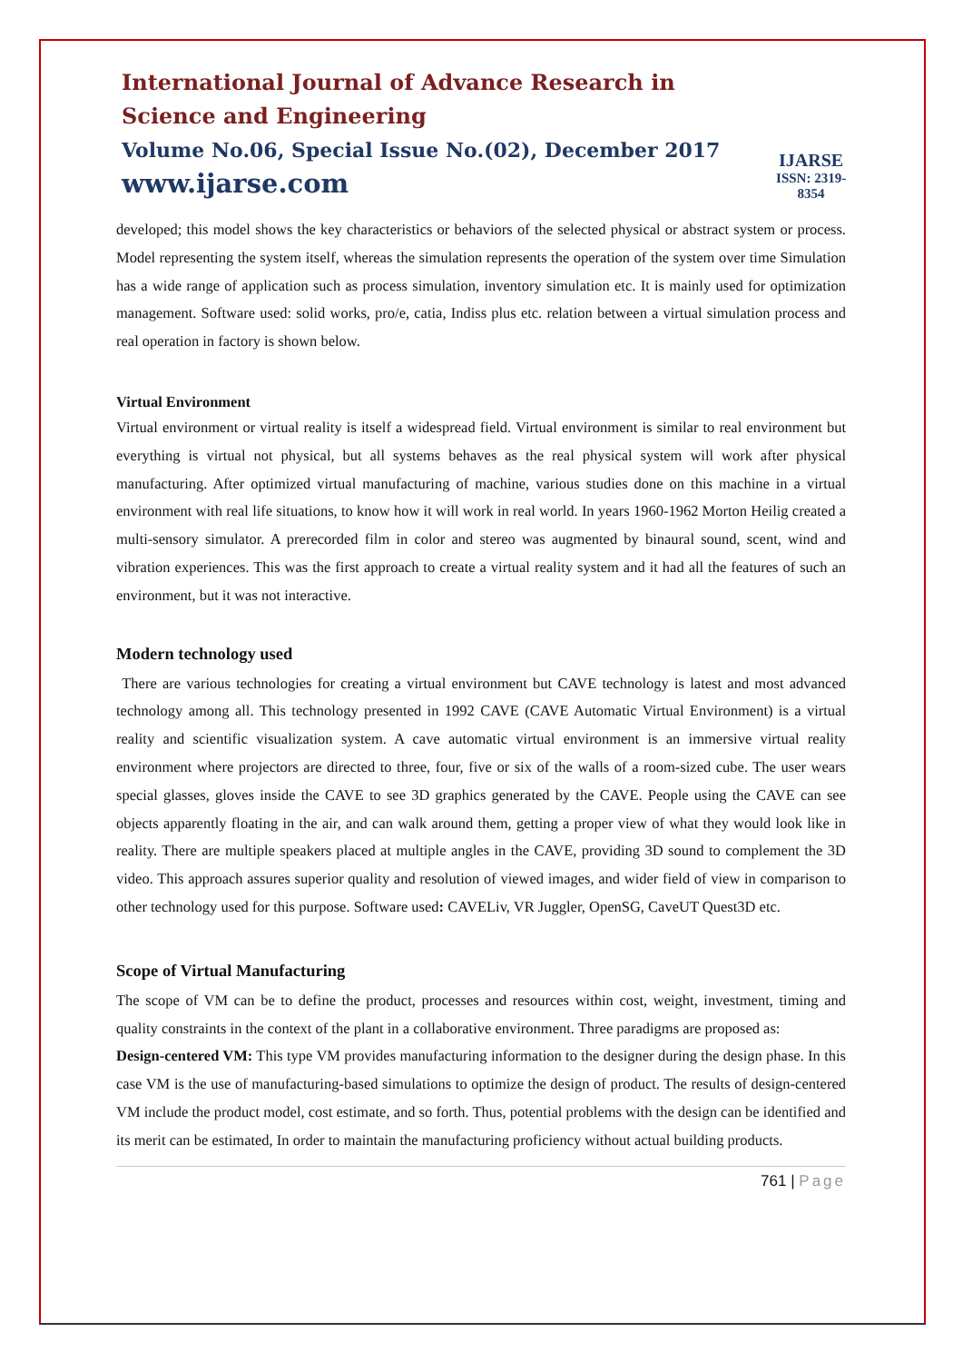International Journal of Advance Research in Science and Engineering
Volume No.06, Special Issue No.(02), December 2017
www.ijarse.com
IJARSE
ISSN: 2319-8354
developed; this model shows the key characteristics or behaviors of the selected physical or abstract system or process. Model representing the system itself, whereas the simulation represents the operation of the system over time Simulation has a wide range of application such as process simulation, inventory simulation etc. It is mainly used for optimization management. Software used: solid works, pro/e, catia, Indiss plus etc. relation between a virtual simulation process and real operation in factory is shown below.
Virtual Environment
Virtual environment or virtual reality is itself a widespread field. Virtual environment is similar to real environment but everything is virtual not physical, but all systems behaves as the real physical system will work after physical manufacturing. After optimized virtual manufacturing of machine, various studies done on this machine in a virtual environment with real life situations, to know how it will work in real world. In years 1960-1962 Morton Heilig created a multi-sensory simulator. A prerecorded film in color and stereo was augmented by binaural sound, scent, wind and vibration experiences. This was the first approach to create a virtual reality system and it had all the features of such an environment, but it was not interactive.
Modern technology used
There are various technologies for creating a virtual environment but CAVE technology is latest and most advanced technology among all. This technology presented in 1992 CAVE (CAVE Automatic Virtual Environment) is a virtual reality and scientific visualization system. A cave automatic virtual environment is an immersive virtual reality environment where projectors are directed to three, four, five or six of the walls of a room-sized cube. The user wears special glasses, gloves inside the CAVE to see 3D graphics generated by the CAVE. People using the CAVE can see objects apparently floating in the air, and can walk around them, getting a proper view of what they would look like in reality. There are multiple speakers placed at multiple angles in the CAVE, providing 3D sound to complement the 3D video. This approach assures superior quality and resolution of viewed images, and wider field of view in comparison to other technology used for this purpose. Software used: CAVELiv, VR Juggler, OpenSG, CaveUT Quest3D etc.
Scope of Virtual Manufacturing
The scope of VM can be to define the product, processes and resources within cost, weight, investment, timing and quality constraints in the context of the plant in a collaborative environment. Three paradigms are proposed as:
Design-centered VM: This type VM provides manufacturing information to the designer during the design phase. In this case VM is the use of manufacturing-based simulations to optimize the design of product. The results of design-centered VM include the product model, cost estimate, and so forth. Thus, potential problems with the design can be identified and its merit can be estimated, In order to maintain the manufacturing proficiency without actual building products.
761 | Page